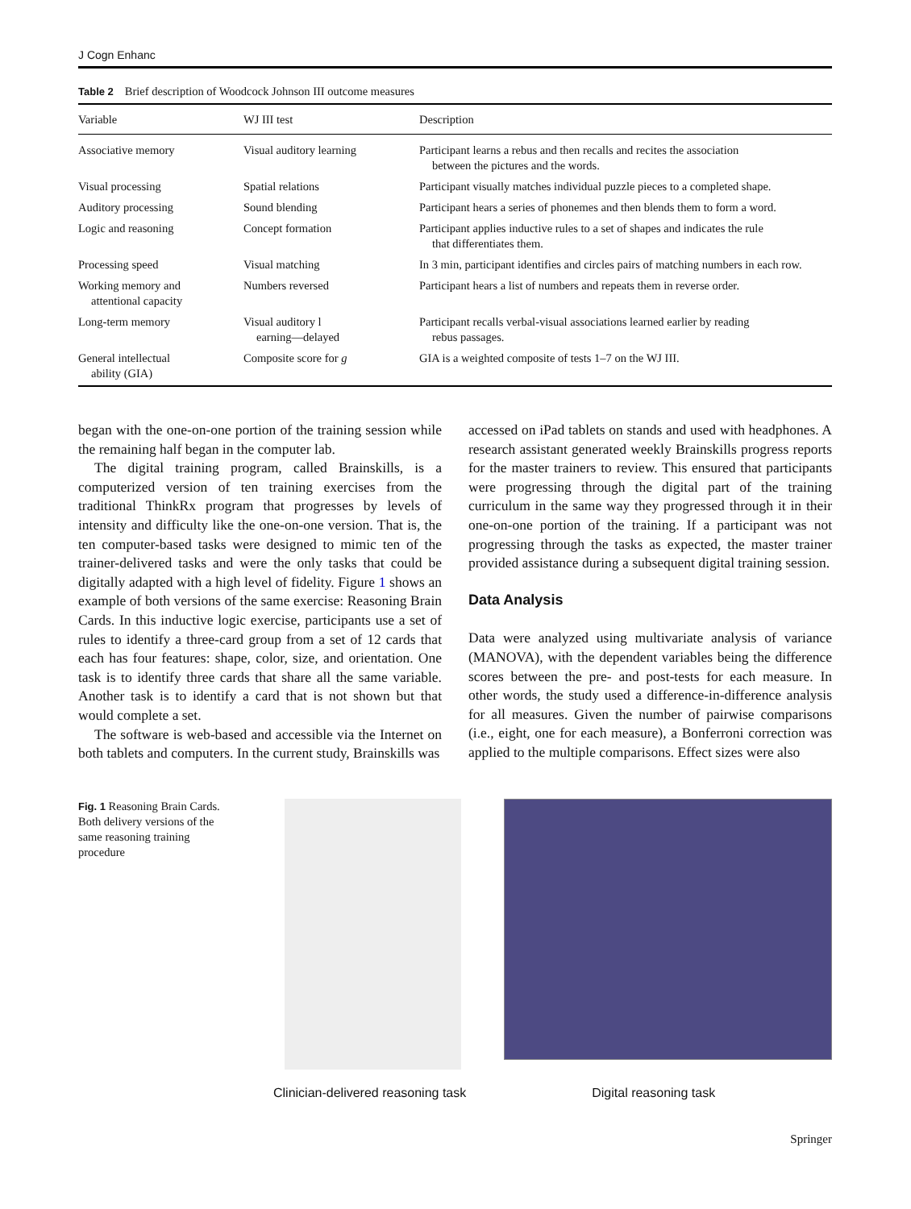J Cogn Enhanc
Table 2 Brief description of Woodcock Johnson III outcome measures
| Variable | WJ III test | Description |
| --- | --- | --- |
| Associative memory | Visual auditory learning | Participant learns a rebus and then recalls and recites the association between the pictures and the words. |
| Visual processing | Spatial relations | Participant visually matches individual puzzle pieces to a completed shape. |
| Auditory processing | Sound blending | Participant hears a series of phonemes and then blends them to form a word. |
| Logic and reasoning | Concept formation | Participant applies inductive rules to a set of shapes and indicates the rule that differentiates them. |
| Processing speed | Visual matching | In 3 min, participant identifies and circles pairs of matching numbers in each row. |
| Working memory and attentional capacity | Numbers reversed | Participant hears a list of numbers and repeats them in reverse order. |
| Long-term memory | Visual auditory l earning—delayed | Participant recalls verbal-visual associations learned earlier by reading rebus passages. |
| General intellectual ability (GIA) | Composite score for g | GIA is a weighted composite of tests 1–7 on the WJ III. |
began with the one-on-one portion of the training session while the remaining half began in the computer lab.
The digital training program, called Brainskills, is a computerized version of ten training exercises from the traditional ThinkRx program that progresses by levels of intensity and difficulty like the one-on-one version. That is, the ten computer-based tasks were designed to mimic ten of the trainer-delivered tasks and were the only tasks that could be digitally adapted with a high level of fidelity. Figure 1 shows an example of both versions of the same exercise: Reasoning Brain Cards. In this inductive logic exercise, participants use a set of rules to identify a three-card group from a set of 12 cards that each has four features: shape, color, size, and orientation. One task is to identify three cards that share all the same variable. Another task is to identify a card that is not shown but that would complete a set.
The software is web-based and accessible via the Internet on both tablets and computers. In the current study, Brainskills was
accessed on iPad tablets on stands and used with headphones. A research assistant generated weekly Brainskills progress reports for the master trainers to review. This ensured that participants were progressing through the digital part of the training curriculum in the same way they progressed through it in their one-on-one portion of the training. If a participant was not progressing through the tasks as expected, the master trainer provided assistance during a subsequent digital training session.
Data Analysis
Data were analyzed using multivariate analysis of variance (MANOVA), with the dependent variables being the difference scores between the pre- and post-tests for each measure. In other words, the study used a difference-in-difference analysis for all measures. Given the number of pairwise comparisons (i.e., eight, one for each measure), a Bonferroni correction was applied to the multiple comparisons. Effect sizes were also
Fig. 1 Reasoning Brain Cards. Both delivery versions of the same reasoning training procedure
Clinician-delivered reasoning task Digital reasoning task
Springer